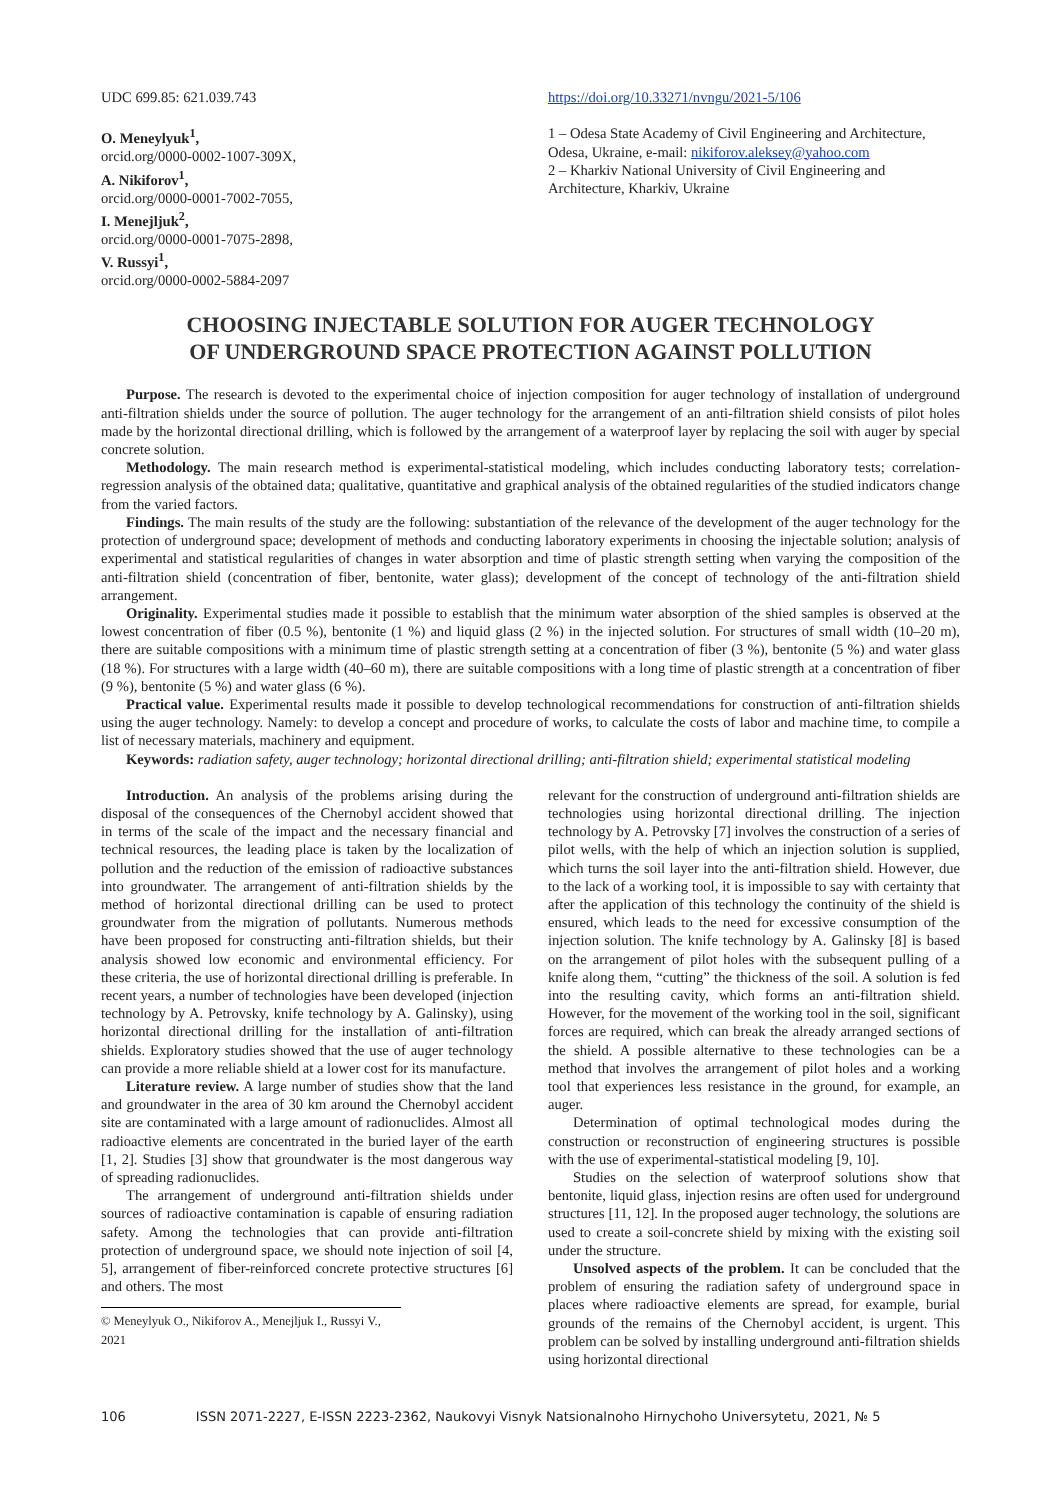UDC 699.85: 621.039.743
O. Meneylyuk<sup>1</sup>,
orcid.org/0000-0002-1007-309X,
A. Nikiforov<sup>1</sup>,
orcid.org/0000-0001-7002-7055,
I. Menejljuk<sup>2</sup>,
orcid.org/0000-0001-7075-2898,
V. Russyi<sup>1</sup>,
orcid.org/0000-0002-5884-2097
https://doi.org/10.33271/nvngu/2021-5/106
1 – Odesa State Academy of Civil Engineering and Architecture, Odesa, Ukraine, e-mail: nikiforov.aleksey@yahoo.com
2 – Kharkiv National University of Civil Engineering and Architecture, Kharkiv, Ukraine
CHOOSING INJECTABLE SOLUTION FOR AUGER TECHNOLOGY
OF UNDERGROUND SPACE PROTECTION AGAINST POLLUTION
Purpose. The research is devoted to the experimental choice of injection composition for auger technology of installation of underground anti-filtration shields under the source of pollution. The auger technology for the arrangement of an anti-filtration shield consists of pilot holes made by the horizontal directional drilling, which is followed by the arrangement of a waterproof layer by replacing the soil with auger by special concrete solution.
Methodology. The main research method is experimental-statistical modeling, which includes conducting laboratory tests; correlation-regression analysis of the obtained data; qualitative, quantitative and graphical analysis of the obtained regularities of the studied indicators change from the varied factors.
Findings. The main results of the study are the following: substantiation of the relevance of the development of the auger technology for the protection of underground space; development of methods and conducting laboratory experiments in choosing the injectable solution; analysis of experimental and statistical regularities of changes in water absorption and time of plastic strength setting when varying the composition of the anti-filtration shield (concentration of fiber, bentonite, water glass); development of the concept of technology of the anti-filtration shield arrangement.
Originality. Experimental studies made it possible to establish that the minimum water absorption of the shied samples is observed at the lowest concentration of fiber (0.5 %), bentonite (1 %) and liquid glass (2 %) in the injected solution. For structures of small width (10–20 m), there are suitable compositions with a minimum time of plastic strength setting at a concentration of fiber (3 %), bentonite (5 %) and water glass (18 %). For structures with a large width (40–60 m), there are suitable compositions with a long time of plastic strength at a concentration of fiber (9 %), bentonite (5 %) and water glass (6 %).
Practical value. Experimental results made it possible to develop technological recommendations for construction of anti-filtration shields using the auger technology. Namely: to develop a concept and procedure of works, to calculate the costs of labor and machine time, to compile a list of necessary materials, machinery and equipment.
Keywords: radiation safety, auger technology; horizontal directional drilling; anti-filtration shield; experimental statistical modeling
Introduction. An analysis of the problems arising during the disposal of the consequences of the Chernobyl accident showed that in terms of the scale of the impact and the necessary financial and technical resources, the leading place is taken by the localization of pollution and the reduction of the emission of radioactive substances into groundwater. The arrangement of anti-filtration shields by the method of horizontal directional drilling can be used to protect groundwater from the migration of pollutants. Numerous methods have been proposed for constructing anti-filtration shields, but their analysis showed low economic and environmental efficiency. For these criteria, the use of horizontal directional drilling is preferable. In recent years, a number of technologies have been developed (injection technology by A. Petrovsky, knife technology by A. Galinsky), using horizontal directional drilling for the installation of anti-filtration shields. Exploratory studies showed that the use of auger technology can provide a more reliable shield at a lower cost for its manufacture.
Literature review. A large number of studies show that the land and groundwater in the area of 30 km around the Chernobyl accident site are contaminated with a large amount of radionuclides. Almost all radioactive elements are concentrated in the buried layer of the earth [1, 2]. Studies [3] show that groundwater is the most dangerous way of spreading radionuclides.
The arrangement of underground anti-filtration shields under sources of radioactive contamination is capable of ensuring radiation safety. Among the technologies that can provide anti-filtration protection of underground space, we should note injection of soil [4, 5], arrangement of fiber-reinforced concrete protective structures [6] and others. The most
© Meneylyuk O., Nikiforov A., Menejljuk I., Russyi V., 2021
relevant for the construction of underground anti-filtration shields are technologies using horizontal directional drilling. The injection technology by A. Petrovsky [7] involves the construction of a series of pilot wells, with the help of which an injection solution is supplied, which turns the soil layer into the anti-filtration shield. However, due to the lack of a working tool, it is impossible to say with certainty that after the application of this technology the continuity of the shield is ensured, which leads to the need for excessive consumption of the injection solution. The knife technology by A. Galinsky [8] is based on the arrangement of pilot holes with the subsequent pulling of a knife along them, “cutting” the thickness of the soil. A solution is fed into the resulting cavity, which forms an anti-filtration shield. However, for the movement of the working tool in the soil, significant forces are required, which can break the already arranged sections of the shield. A possible alternative to these technologies can be a method that involves the arrangement of pilot holes and a working tool that experiences less resistance in the ground, for example, an auger.
Determination of optimal technological modes during the construction or reconstruction of engineering structures is possible with the use of experimental-statistical modeling [9, 10].
Studies on the selection of waterproof solutions show that bentonite, liquid glass, injection resins are often used for underground structures [11, 12]. In the proposed auger technology, the solutions are used to create a soil-concrete shield by mixing with the existing soil under the structure.
Unsolved aspects of the problem. It can be concluded that the problem of ensuring the radiation safety of underground space in places where radioactive elements are spread, for example, burial grounds of the remains of the Chernobyl accident, is urgent. This problem can be solved by installing underground anti-filtration shields using horizontal directional
106 ISSN 2071-2227, E-ISSN 2223-2362, Naukovyi Visnyk Natsionalnoho Hirnychoho Universytetu, 2021, № 5